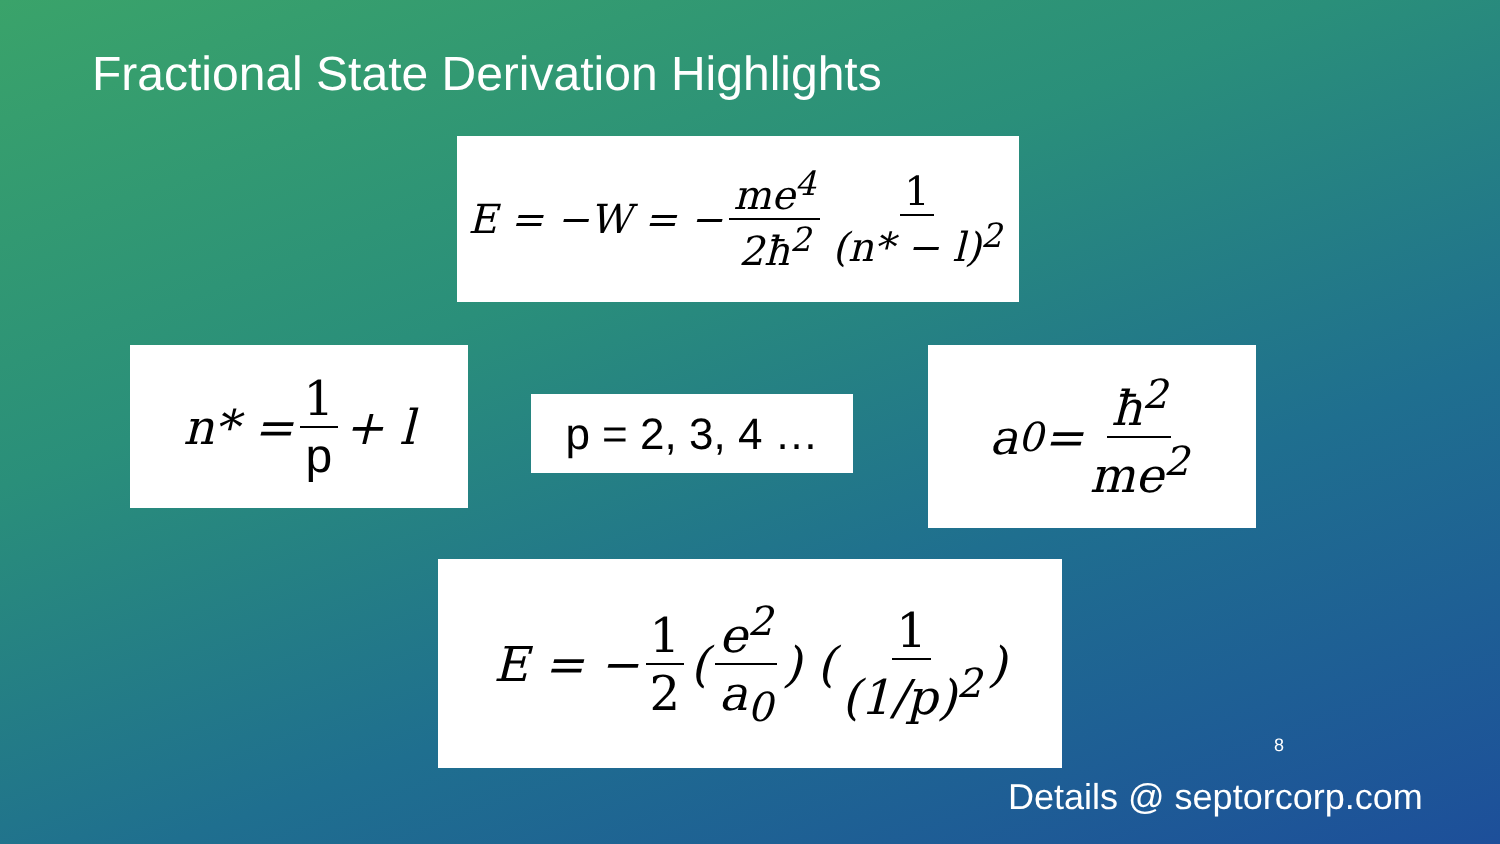Fractional State Derivation Highlights
E = −W = − me<sup>4</sup> 2ħ<sup>2</sup> 1 (n* − l)<sup>2</sup>
n* = 1 p + l
p = 2, 3, 4 …
a<sub>0</sub> = ħ<sup>2</sup> me<sup>2</sup>
E = − 1 2 (e<sup>2</sup> a<sub>0</sub>) (1 (1/p)<sup>2</sup>)
8
Details @ septorcorp.com